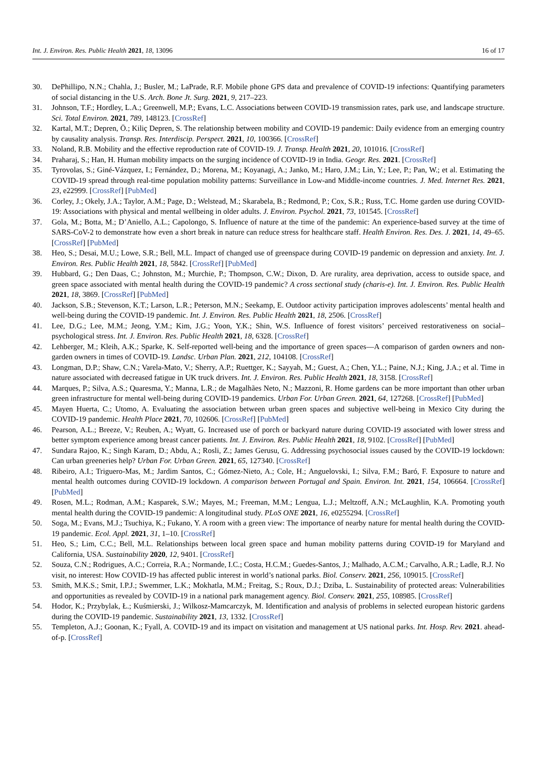Int. J. Environ. Res. Public Health 2021, 18, 13096 16 of 17
30. DePhillipo, N.N.; Chahla, J.; Busler, M.; LaPrade, R.F. Mobile phone GPS data and prevalence of COVID-19 infections: Quantifying parameters of social distancing in the U.S. Arch. Bone Jt. Surg. 2021, 9, 217–223.
31. Johnson, T.F.; Hordley, L.A.; Greenwell, M.P.; Evans, L.C. Associations between COVID-19 transmission rates, park use, and landscape structure. Sci. Total Environ. 2021, 789, 148123. [CrossRef]
32. Kartal, M.T.; Depren, Ö.; Kiliç Depren, S. The relationship between mobility and COVID-19 pandemic: Daily evidence from an emerging country by causality analysis. Transp. Res. Interdiscip. Perspect. 2021, 10, 100366. [CrossRef]
33. Noland, R.B. Mobility and the effective reproduction rate of COVID-19. J. Transp. Health 2021, 20, 101016. [CrossRef]
34. Praharaj, S.; Han, H. Human mobility impacts on the surging incidence of COVID-19 in India. Geogr. Res. 2021. [CrossRef]
35. Tyrovolas, S.; Giné-Vázquez, I.; Fernández, D.; Morena, M.; Koyanagi, A.; Janko, M.; Haro, J.M.; Lin, Y.; Lee, P.; Pan, W.; et al. Estimating the COVID-19 spread through real-time population mobility patterns: Surveillance in Low-and Middle-income countries. J. Med. Internet Res. 2021, 23, e22999. [CrossRef] [PubMed]
36. Corley, J.; Okely, J.A.; Taylor, A.M.; Page, D.; Welstead, M.; Skarabela, B.; Redmond, P.; Cox, S.R.; Russ, T.C. Home garden use during COVID-19: Associations with physical and mental wellbeing in older adults. J. Environ. Psychol. 2021, 73, 101545. [CrossRef]
37. Gola, M.; Botta, M.; D’Aniello, A.L.; Capolongo, S. Influence of nature at the time of the pandemic: An experience-based survey at the time of SARS-CoV-2 to demonstrate how even a short break in nature can reduce stress for healthcare staff. Health Environ. Res. Des. J. 2021, 14, 49–65. [CrossRef] [PubMed]
38. Heo, S.; Desai, M.U.; Lowe, S.R.; Bell, M.L. Impact of changed use of greenspace during COVID-19 pandemic on depression and anxiety. Int. J. Environ. Res. Public Health 2021, 18, 5842. [CrossRef] [PubMed]
39. Hubbard, G.; Den Daas, C.; Johnston, M.; Murchie, P.; Thompson, C.W.; Dixon, D. Are rurality, area deprivation, access to outside space, and green space associated with mental health during the COVID-19 pandemic? A cross sectional study (charis-e). Int. J. Environ. Res. Public Health 2021, 18, 3869. [CrossRef] [PubMed]
40. Jackson, S.B.; Stevenson, K.T.; Larson, L.R.; Peterson, M.N.; Seekamp, E. Outdoor activity participation improves adolescents’ mental health and well-being during the COVID-19 pandemic. Int. J. Environ. Res. Public Health 2021, 18, 2506. [CrossRef]
41. Lee, D.G.; Lee, M.M.; Jeong, Y.M.; Kim, J.G.; Yoon, Y.K.; Shin, W.S. Influence of forest visitors’ perceived restorativeness on social–psychological stress. Int. J. Environ. Res. Public Health 2021, 18, 6328. [CrossRef]
42. Lehberger, M.; Kleih, A.K.; Sparke, K. Self-reported well-being and the importance of green spaces—A comparison of garden owners and non-garden owners in times of COVID-19. Landsc. Urban Plan. 2021, 212, 104108. [CrossRef]
43. Longman, D.P.; Shaw, C.N.; Varela-Mato, V.; Sherry, A.P.; Ruettger, K.; Sayyah, M.; Guest, A.; Chen, Y.L.; Paine, N.J.; King, J.A.; et al. Time in nature associated with decreased fatigue in UK truck drivers. Int. J. Environ. Res. Public Health 2021, 18, 3158. [CrossRef]
44. Marques, P.; Silva, A.S.; Quaresma, Y.; Manna, L.R.; de Magalhães Neto, N.; Mazzoni, R. Home gardens can be more important than other urban green infrastructure for mental well-being during COVID-19 pandemics. Urban For. Urban Green. 2021, 64, 127268. [CrossRef] [PubMed]
45. Mayen Huerta, C.; Utomo, A. Evaluating the association between urban green spaces and subjective well-being in Mexico City during the COVID-19 pandemic. Health Place 2021, 70, 102606. [CrossRef] [PubMed]
46. Pearson, A.L.; Breeze, V.; Reuben, A.; Wyatt, G. Increased use of porch or backyard nature during COVID-19 associated with lower stress and better symptom experience among breast cancer patients. Int. J. Environ. Res. Public Health 2021, 18, 9102. [CrossRef] [PubMed]
47. Sundara Rajoo, K.; Singh Karam, D.; Abdu, A.; Rosli, Z.; James Gerusu, G. Addressing psychosocial issues caused by the COVID-19 lockdown: Can urban greeneries help? Urban For. Urban Green. 2021, 65, 127340. [CrossRef]
48. Ribeiro, A.I.; Triguero-Mas, M.; Jardim Santos, C.; Gómez-Nieto, A.; Cole, H.; Anguelovski, I.; Silva, F.M.; Baró, F. Exposure to nature and mental health outcomes during COVID-19 lockdown. A comparison between Portugal and Spain. Environ. Int. 2021, 154, 106664. [CrossRef] [PubMed]
49. Rosen, M.L.; Rodman, A.M.; Kasparek, S.W.; Mayes, M.; Freeman, M.M.; Lengua, L.J.; Meltzoff, A.N.; McLaughlin, K.A. Promoting youth mental health during the COVID-19 pandemic: A longitudinal study. PLoS ONE 2021, 16, e0255294. [CrossRef]
50. Soga, M.; Evans, M.J.; Tsuchiya, K.; Fukano, Y. A room with a green view: The importance of nearby nature for mental health during the COVID-19 pandemic. Ecol. Appl. 2021, 31, 1–10. [CrossRef]
51. Heo, S.; Lim, C.C.; Bell, M.L. Relationships between local green space and human mobility patterns during COVID-19 for Maryland and California, USA. Sustainability 2020, 12, 9401. [CrossRef]
52. Souza, C.N.; Rodrigues, A.C.; Correia, R.A.; Normande, I.C.; Costa, H.C.M.; Guedes-Santos, J.; Malhado, A.C.M.; Carvalho, A.R.; Ladle, R.J. No visit, no interest: How COVID-19 has affected public interest in world’s national parks. Biol. Conserv. 2021, 256, 109015. [CrossRef]
53. Smith, M.K.S.; Smit, I.P.J.; Swemmer, L.K.; Mokhatla, M.M.; Freitag, S.; Roux, D.J.; Dziba, L. Sustainability of protected areas: Vulnerabilities and opportunities as revealed by COVID-19 in a national park management agency. Biol. Conserv. 2021, 255, 108985. [CrossRef]
54. Hodor, K.; Przybylak, Ł.; Kuśmierski, J.; Wilkosz-Mamcarczyk, M. Identification and analysis of problems in selected european historic gardens during the COVID-19 pandemic. Sustainability 2021, 13, 1332. [CrossRef]
55. Templeton, A.J.; Goonan, K.; Fyall, A. COVID-19 and its impact on visitation and management at US national parks. Int. Hosp. Rev. 2021. ahead-of-p. [CrossRef]